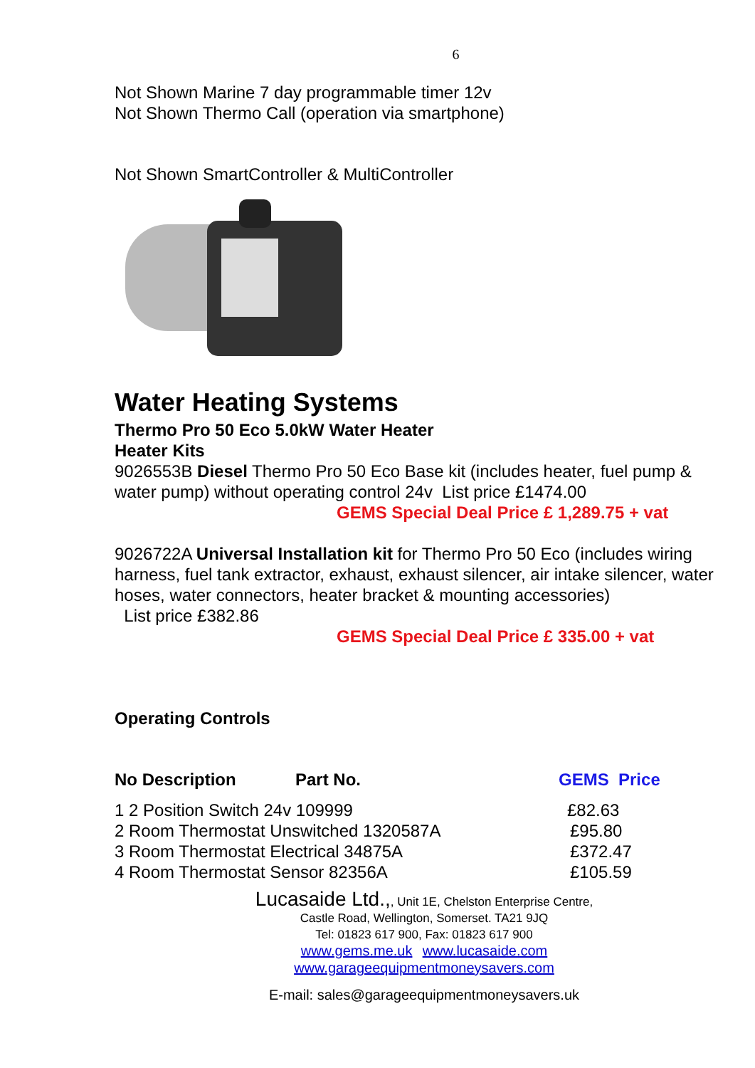6
Not Shown Marine 7 day programmable timer 12v
Not Shown Thermo Call (operation via smartphone)
Not Shown SmartController & MultiController
Water Heating Systems
Thermo Pro 50 Eco 5.0kW Water Heater
Heater Kits
9026553B Diesel Thermo Pro 50 Eco Base kit (includes heater, fuel pump & water pump) without operating control 24v List price £1474.00
GEMS Special Deal Price £ 1,289.75 + vat
9026722A Universal Installation kit for Thermo Pro 50 Eco (includes wiring harness, fuel tank extractor, exhaust, exhaust silencer, air intake silencer, water hoses, water connectors, heater bracket & mounting accessories)
List price £382.86
GEMS Special Deal Price £ 335.00 + vat
Operating Controls
| No Description | Part No. | GEMS Price |
| --- | --- | --- |
| 1 2 Position Switch 24v 109999 | | £82.63 |
| 2 Room Thermostat Unswitched 1320587A | | £95.80 |
| 3 Room Thermostat Electrical 34875A | | £372.47 |
| 4 Room Thermostat Sensor 82356A | | £105.59 |
Lucasaide Ltd.,, Unit 1E, Chelston Enterprise Centre,
Castle Road, Wellington, Somerset. TA21 9JQ
Tel: 01823 617 900, Fax: 01823 617 900
www.gems.me.uk www.lucasaide.com
www.garageequipmentmoneysavers.com
E-mail: sales@garageequipmentmoneysavers.uk